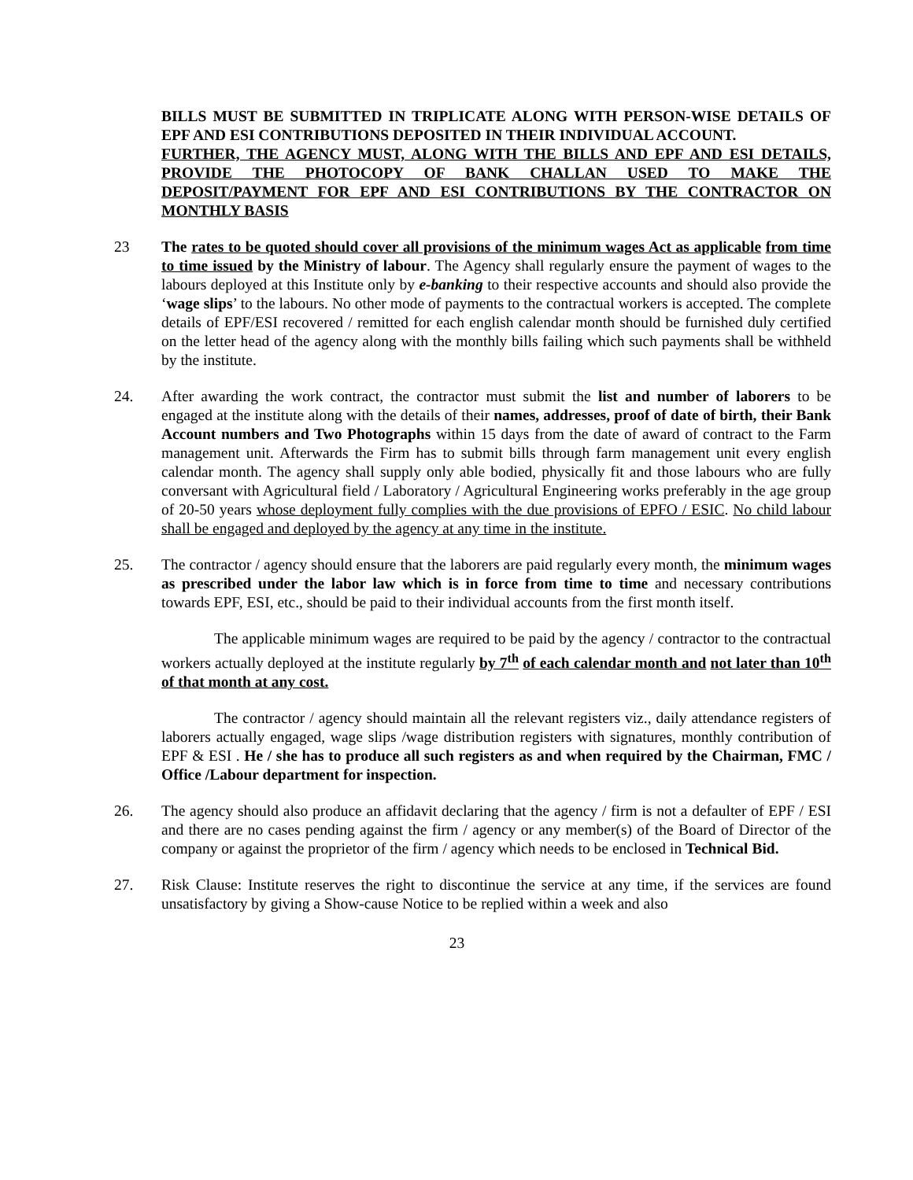BILLS MUST BE SUBMITTED IN TRIPLICATE ALONG WITH PERSON-WISE DETAILS OF EPF AND ESI CONTRIBUTIONS DEPOSITED IN THEIR INDIVIDUAL ACCOUNT.
FURTHER, THE AGENCY MUST, ALONG WITH THE BILLS AND EPF AND ESI DETAILS, PROVIDE THE PHOTOCOPY OF BANK CHALLAN USED TO MAKE THE DEPOSIT/PAYMENT FOR EPF AND ESI CONTRIBUTIONS BY THE CONTRACTOR ON MONTHLY BASIS
23 The rates to be quoted should cover all provisions of the minimum wages Act as applicable from time to time issued by the Ministry of labour. The Agency shall regularly ensure the payment of wages to the labours deployed at this Institute only by e-banking to their respective accounts and should also provide the ‘wage slips’ to the labours. No other mode of payments to the contractual workers is accepted. The complete details of EPF/ESI recovered / remitted for each english calendar month should be furnished duly certified on the letter head of the agency along with the monthly bills failing which such payments shall be withheld by the institute.
24. After awarding the work contract, the contractor must submit the list and number of laborers to be engaged at the institute along with the details of their names, addresses, proof of date of birth, their Bank Account numbers and Two Photographs within 15 days from the date of award of contract to the Farm management unit. Afterwards the Firm has to submit bills through farm management unit every english calendar month. The agency shall supply only able bodied, physically fit and those labours who are fully conversant with Agricultural field / Laboratory / Agricultural Engineering works preferably in the age group of 20-50 years whose deployment fully complies with the due provisions of EPFO / ESIC. No child labour shall be engaged and deployed by the agency at any time in the institute.
25. The contractor / agency should ensure that the laborers are paid regularly every month, the minimum wages as prescribed under the labor law which is in force from time to time and necessary contributions towards EPF, ESI, etc., should be paid to their individual accounts from the first month itself.
The applicable minimum wages are required to be paid by the agency / contractor to the contractual workers actually deployed at the institute regularly by 7<sup>th</sup> of each calendar month and not later than 10<sup>th</sup> of that month at any cost.
The contractor / agency should maintain all the relevant registers viz., daily attendance registers of laborers actually engaged, wage slips /wage distribution registers with signatures, monthly contribution of EPF & ESI . He / she has to produce all such registers as and when required by the Chairman, FMC / Office /Labour department for inspection.
26. The agency should also produce an affidavit declaring that the agency / firm is not a defaulter of EPF / ESI and there are no cases pending against the firm / agency or any member(s) of the Board of Director of the company or against the proprietor of the firm / agency which needs to be enclosed in Technical Bid.
27. Risk Clause: Institute reserves the right to discontinue the service at any time, if the services are found unsatisfactory by giving a Show-cause Notice to be replied within a week and also
23